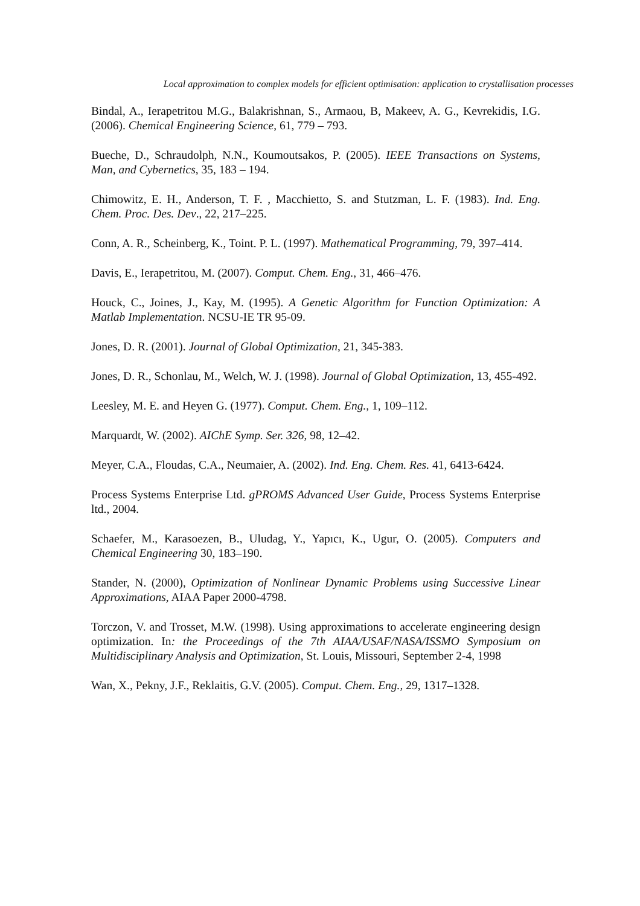Local approximation to complex models for efficient optimisation: application to crystallisation processes
Bindal, A., Ierapetritou M.G., Balakrishnan, S., Armaou, B, Makeev, A. G., Kevrekidis, I.G. (2006). Chemical Engineering Science, 61, 779 – 793.
Bueche, D., Schraudolph, N.N., Koumoutsakos, P. (2005). IEEE Transactions on Systems, Man, and Cybernetics, 35, 183 – 194.
Chimowitz, E. H., Anderson, T. F. , Macchietto, S. and Stutzman, L. F. (1983). Ind. Eng. Chem. Proc. Des. Dev., 22, 217–225.
Conn, A. R., Scheinberg, K., Toint. P. L. (1997). Mathematical Programming, 79, 397–414.
Davis, E., Ierapetritou, M. (2007). Comput. Chem. Eng., 31, 466–476.
Houck, C., Joines, J., Kay, M. (1995). A Genetic Algorithm for Function Optimization: A Matlab Implementation. NCSU-IE TR 95-09.
Jones, D. R. (2001). Journal of Global Optimization, 21, 345-383.
Jones, D. R., Schonlau, M., Welch, W. J. (1998). Journal of Global Optimization, 13, 455-492.
Leesley, M. E. and Heyen G. (1977). Comput. Chem. Eng., 1, 109–112.
Marquardt, W. (2002). AIChE Symp. Ser. 326, 98, 12–42.
Meyer, C.A., Floudas, C.A., Neumaier, A. (2002). Ind. Eng. Chem. Res. 41, 6413-6424.
Process Systems Enterprise Ltd. gPROMS Advanced User Guide, Process Systems Enterprise ltd., 2004.
Schaefer, M., Karasoezen, B., Uludag, Y., Yapıcı, K., Ugur, O. (2005). Computers and Chemical Engineering 30, 183–190.
Stander, N. (2000), Optimization of Nonlinear Dynamic Problems using Successive Linear Approximations, AIAA Paper 2000-4798.
Torczon, V. and Trosset, M.W. (1998). Using approximations to accelerate engineering design optimization. In: the Proceedings of the 7th AIAA/USAF/NASA/ISSMO Symposium on Multidisciplinary Analysis and Optimization, St. Louis, Missouri, September 2-4, 1998
Wan, X., Pekny, J.F., Reklaitis, G.V. (2005). Comput. Chem. Eng., 29, 1317–1328.